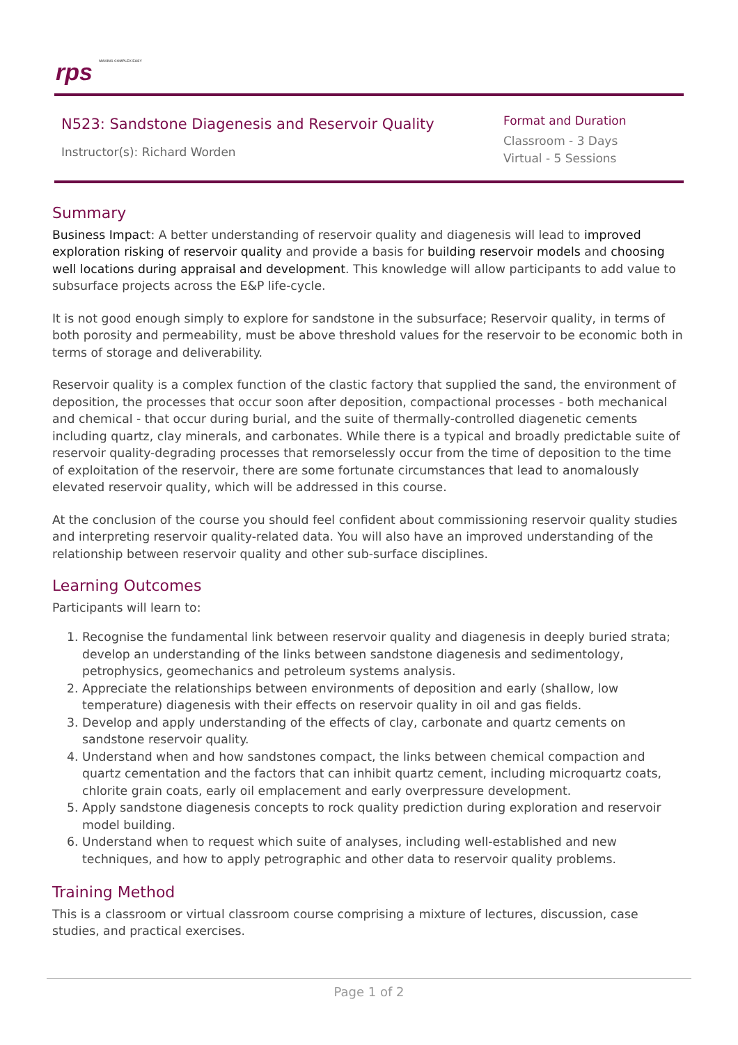rps MAKING COMPLEX EASY
N523: Sandstone Diagenesis and Reservoir Quality
Instructor(s): Richard Worden
Format and Duration
Classroom - 3 Days
Virtual - 5 Sessions
Summary
Business Impact: A better understanding of reservoir quality and diagenesis will lead to improved exploration risking of reservoir quality and provide a basis for building reservoir models and choosing well locations during appraisal and development. This knowledge will allow participants to add value to subsurface projects across the E&P life-cycle.
It is not good enough simply to explore for sandstone in the subsurface; Reservoir quality, in terms of both porosity and permeability, must be above threshold values for the reservoir to be economic both in terms of storage and deliverability.
Reservoir quality is a complex function of the clastic factory that supplied the sand, the environment of deposition, the processes that occur soon after deposition, compactional processes - both mechanical and chemical - that occur during burial, and the suite of thermally-controlled diagenetic cements including quartz, clay minerals, and carbonates. While there is a typical and broadly predictable suite of reservoir quality-degrading processes that remorselessly occur from the time of deposition to the time of exploitation of the reservoir, there are some fortunate circumstances that lead to anomalously elevated reservoir quality, which will be addressed in this course.
At the conclusion of the course you should feel confident about commissioning reservoir quality studies and interpreting reservoir quality-related data. You will also have an improved understanding of the relationship between reservoir quality and other sub-surface disciplines.
Learning Outcomes
Participants will learn to:
1. Recognise the fundamental link between reservoir quality and diagenesis in deeply buried strata; develop an understanding of the links between sandstone diagenesis and sedimentology, petrophysics, geomechanics and petroleum systems analysis.
2. Appreciate the relationships between environments of deposition and early (shallow, low temperature) diagenesis with their effects on reservoir quality in oil and gas fields.
3. Develop and apply understanding of the effects of clay, carbonate and quartz cements on sandstone reservoir quality.
4. Understand when and how sandstones compact, the links between chemical compaction and quartz cementation and the factors that can inhibit quartz cement, including microquartz coats, chlorite grain coats, early oil emplacement and early overpressure development.
5. Apply sandstone diagenesis concepts to rock quality prediction during exploration and reservoir model building.
6. Understand when to request which suite of analyses, including well-established and new techniques, and how to apply petrographic and other data to reservoir quality problems.
Training Method
This is a classroom or virtual classroom course comprising a mixture of lectures, discussion, case studies, and practical exercises.
Page 1 of 2